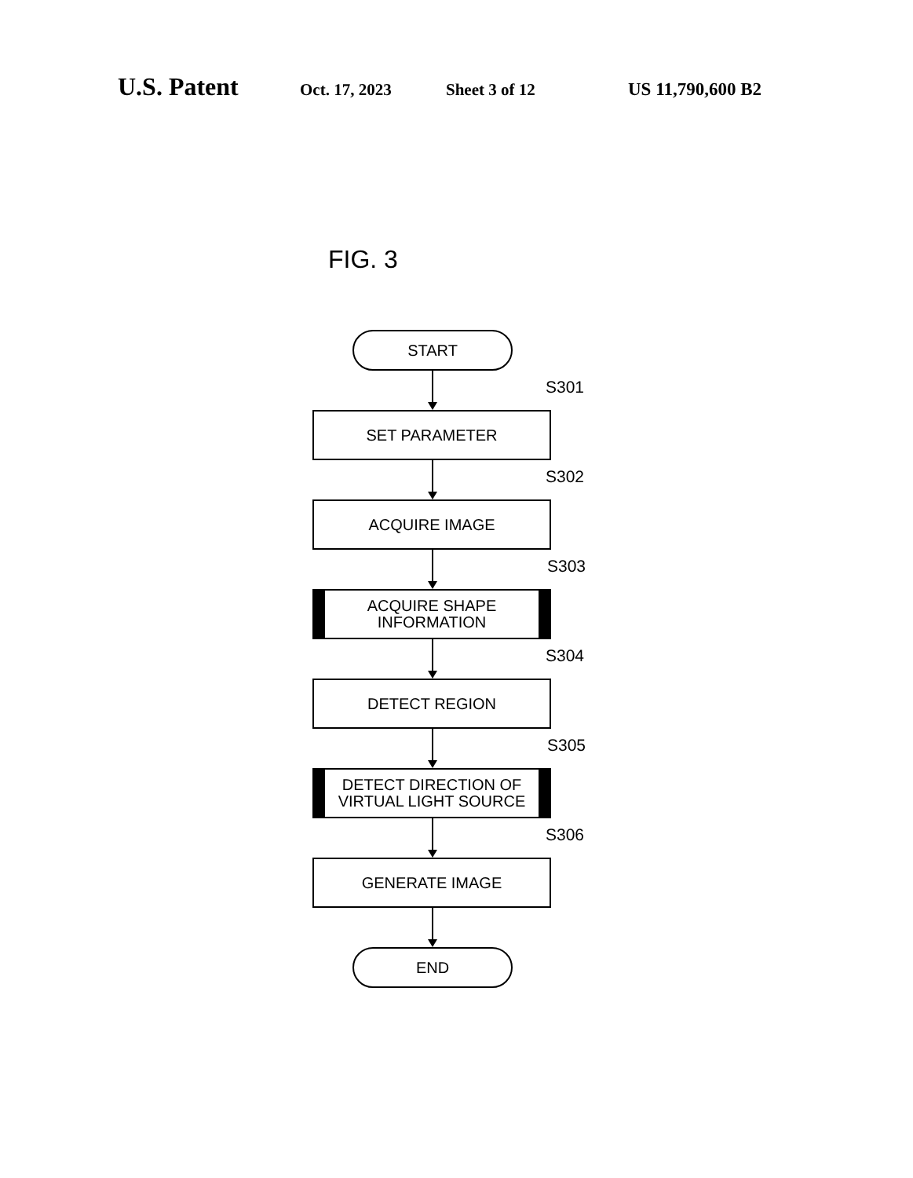U.S. Patent Oct. 17, 2023 Sheet 3 of 12 US 11,790,600 B2
FIG. 3
START
S301
SET PARAMETER
S302
ACQUIRE IMAGE
S303
ACQUIRE SHAPE INFORMATION
S304
DETECT REGION
S305
DETECT DIRECTION OF
VIRTUAL LIGHT SOURCE
S306
GENERATE IMAGE
END